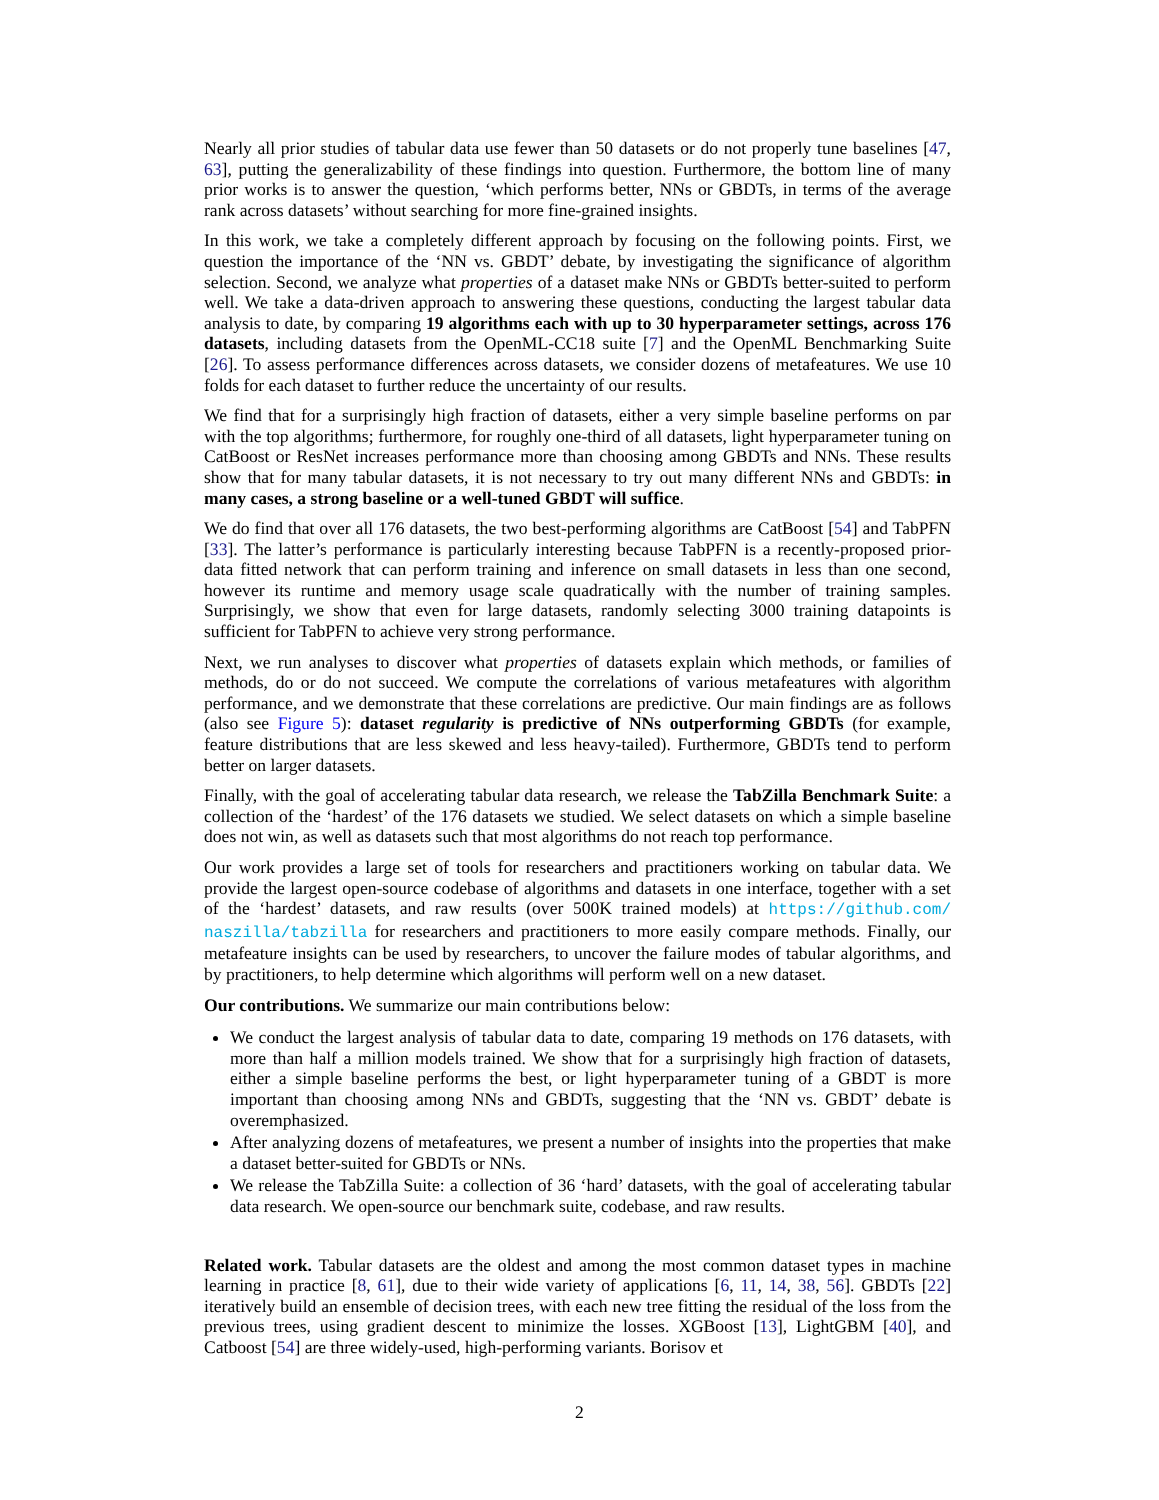Nearly all prior studies of tabular data use fewer than 50 datasets or do not properly tune baselines [47, 63], putting the generalizability of these findings into question. Furthermore, the bottom line of many prior works is to answer the question, ‘which performs better, NNs or GBDTs, in terms of the average rank across datasets’ without searching for more fine-grained insights.
In this work, we take a completely different approach by focusing on the following points. First, we question the importance of the ‘NN vs. GBDT’ debate, by investigating the significance of algorithm selection. Second, we analyze what properties of a dataset make NNs or GBDTs better-suited to perform well. We take a data-driven approach to answering these questions, conducting the largest tabular data analysis to date, by comparing 19 algorithms each with up to 30 hyperparameter settings, across 176 datasets, including datasets from the OpenML-CC18 suite [7] and the OpenML Benchmarking Suite [26]. To assess performance differences across datasets, we consider dozens of metafeatures. We use 10 folds for each dataset to further reduce the uncertainty of our results.
We find that for a surprisingly high fraction of datasets, either a very simple baseline performs on par with the top algorithms; furthermore, for roughly one-third of all datasets, light hyperparameter tuning on CatBoost or ResNet increases performance more than choosing among GBDTs and NNs. These results show that for many tabular datasets, it is not necessary to try out many different NNs and GBDTs: in many cases, a strong baseline or a well-tuned GBDT will suffice.
We do find that over all 176 datasets, the two best-performing algorithms are CatBoost [54] and TabPFN [33]. The latter’s performance is particularly interesting because TabPFN is a recently-proposed prior-data fitted network that can perform training and inference on small datasets in less than one second, however its runtime and memory usage scale quadratically with the number of training samples. Surprisingly, we show that even for large datasets, randomly selecting 3000 training datapoints is sufficient for TabPFN to achieve very strong performance.
Next, we run analyses to discover what properties of datasets explain which methods, or families of methods, do or do not succeed. We compute the correlations of various metafeatures with algorithm performance, and we demonstrate that these correlations are predictive. Our main findings are as follows (also see Figure 5): dataset regularity is predictive of NNs outperforming GBDTs (for example, feature distributions that are less skewed and less heavy-tailed). Furthermore, GBDTs tend to perform better on larger datasets.
Finally, with the goal of accelerating tabular data research, we release the TabZilla Benchmark Suite: a collection of the ‘hardest’ of the 176 datasets we studied. We select datasets on which a simple baseline does not win, as well as datasets such that most algorithms do not reach top performance.
Our work provides a large set of tools for researchers and practitioners working on tabular data. We provide the largest open-source codebase of algorithms and datasets in one interface, together with a set of the ‘hardest’ datasets, and raw results (over 500K trained models) at https://github.com/ naszilla/tabzilla for researchers and practitioners to more easily compare methods. Finally, our metafeature insights can be used by researchers, to uncover the failure modes of tabular algorithms, and by practitioners, to help determine which algorithms will perform well on a new dataset.
Our contributions. We summarize our main contributions below:
We conduct the largest analysis of tabular data to date, comparing 19 methods on 176 datasets, with more than half a million models trained. We show that for a surprisingly high fraction of datasets, either a simple baseline performs the best, or light hyperparameter tuning of a GBDT is more important than choosing among NNs and GBDTs, suggesting that the ‘NN vs. GBDT’ debate is overemphasized.
After analyzing dozens of metafeatures, we present a number of insights into the properties that make a dataset better-suited for GBDTs or NNs.
We release the TabZilla Suite: a collection of 36 ‘hard’ datasets, with the goal of accelerating tabular data research. We open-source our benchmark suite, codebase, and raw results.
Related work. Tabular datasets are the oldest and among the most common dataset types in machine learning in practice [8, 61], due to their wide variety of applications [6, 11, 14, 38, 56]. GBDTs [22] iteratively build an ensemble of decision trees, with each new tree fitting the residual of the loss from the previous trees, using gradient descent to minimize the losses. XGBoost [13], LightGBM [40], and Catboost [54] are three widely-used, high-performing variants. Borisov et
2